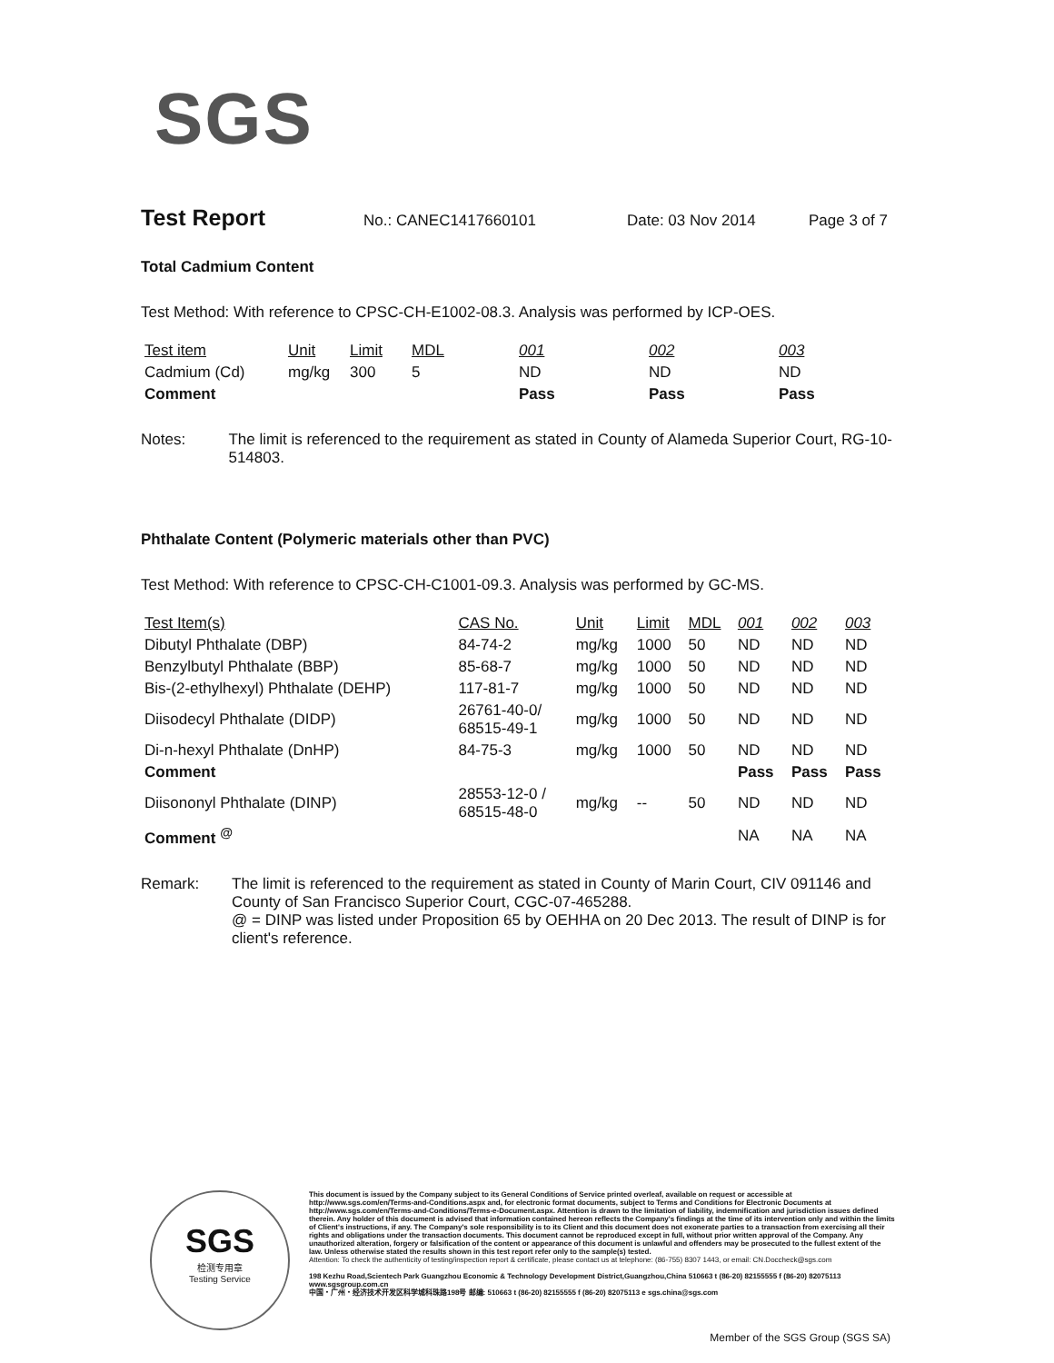SGS
Test Report No.: CANEC1417660101 Date: 03 Nov 2014 Page 3 of 7
Total Cadmium Content
Test Method: With reference to CPSC-CH-E1002-08.3. Analysis was performed by ICP-OES.
| Test item | Unit | Limit | MDL | 001 | 002 | 003 |
| Cadmium (Cd) | mg/kg | 300 | 5 | ND | ND | ND |
| Comment | | | | Pass | Pass | Pass |
Notes: The limit is referenced to the requirement as stated in County of Alameda Superior Court, RG-10-514803.
Phthalate Content (Polymeric materials other than PVC)
Test Method: With reference to CPSC-CH-C1001-09.3. Analysis was performed by GC-MS.
| Test Item(s) | CAS No. | Unit | Limit | MDL | 001 | 002 | 003 |
| Dibutyl Phthalate (DBP) | 84-74-2 | mg/kg | 1000 | 50 | ND | ND | ND |
| Benzylbutyl Phthalate (BBP) | 85-68-7 | mg/kg | 1000 | 50 | ND | ND | ND |
| Bis-(2-ethylhexyl) Phthalate (DEHP) | 117-81-7 | mg/kg | 1000 | 50 | ND | ND | ND |
| Diisodecyl Phthalate (DIDP) | 26761-40-0/ 68515-49-1 | mg/kg | 1000 | 50 | ND | ND | ND |
| Di-n-hexyl Phthalate (DnHP) | 84-75-3 | mg/kg | 1000 | 50 | ND | ND | ND |
| Comment | | | | | Pass | Pass | Pass |
| Diisononyl Phthalate (DINP) | 28553-12-0 / 68515-48-0 | mg/kg | -- | 50 | ND | ND | ND |
| Comment <sup>@</sup> | | | | | NA | NA | NA |
Remark: The limit is referenced to the requirement as stated in County of Marin Court, CIV 091146 and County of San Francisco Superior Court, CGC-07-465288.
@ = DINP was listed under Proposition 65 by OEHHA on 20 Dec 2013. The result of DINP is for client's reference.
SGS
检测专用章
Testing Service
This document is issued by the Company subject to its General Conditions of Service printed overleaf, available on request or accessible at http://www.sgs.com/en/Terms-and-Conditions.aspx and, for electronic format documents, subject to Terms and Conditions for Electronic Documents at http://www.sgs.com/en/Terms-and-Conditions/Terms-e-Document.aspx. Attention is drawn to the limitation of liability, indemnification and jurisdiction issues defined therein. Any holder of this document is advised that information contained hereon reflects the Company's findings at the time of its intervention only and within the limits of Client's instructions, if any. The Company's sole responsibility is to its Client and this document does not exonerate parties to a transaction from exercising all their rights and obligations under the transaction documents. This document cannot be reproduced except in full, without prior written approval of the Company. Any unauthorized alteration, forgery or falsification of the content or appearance of this document is unlawful and offenders may be prosecuted to the fullest extent of the law. Unless otherwise stated the results shown in this test report refer only to the sample(s) tested.
Attention: To check the authenticity of testing/inspection report & certificate, please contact us at telephone: (86-755) 8307 1443, or email: CN.Doccheck@sgs.com
198 Kezhu Road,Scientech Park Guangzhou Economic & Technology Development District,Guangzhou,China 510663 t (86-20) 82155555 f (86-20) 82075113 www.sgsgroup.com.cn
中国・广州・经济技术开发区科学城科珠路198号 邮编: 510663 t (86-20) 82155555 f (86-20) 82075113 e sgs.china@sgs.com
Member of the SGS Group (SGS SA)